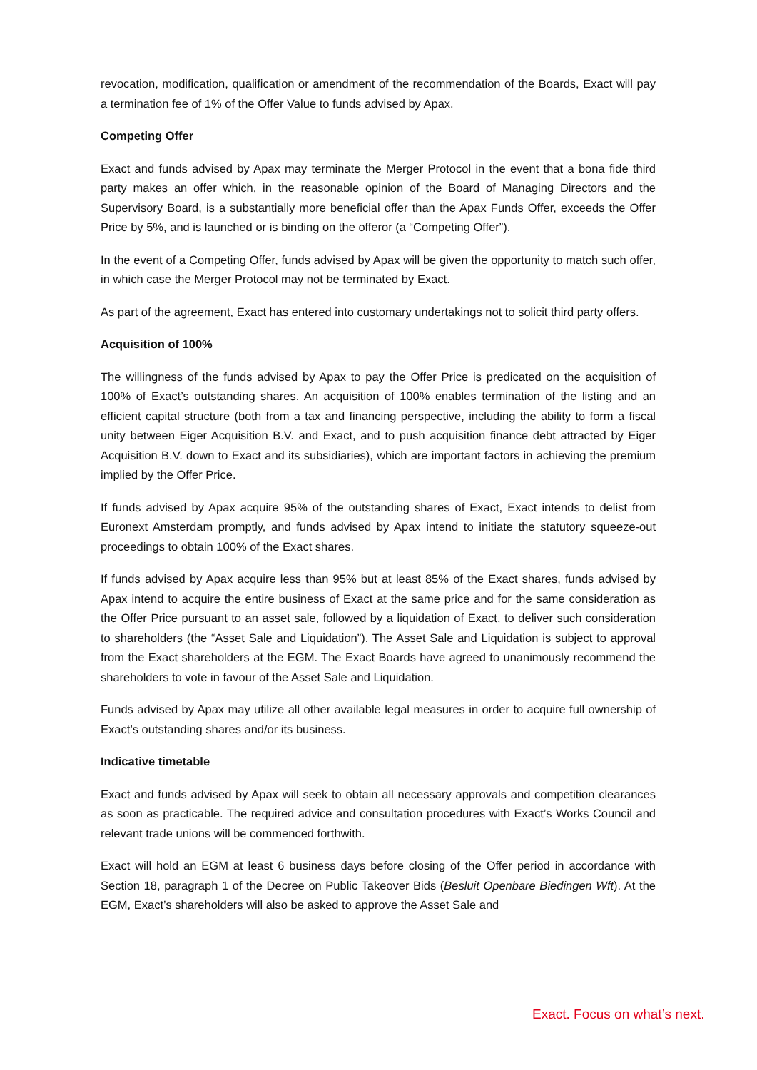revocation, modification, qualification or amendment of the recommendation of the Boards, Exact will pay a termination fee of 1% of the Offer Value to funds advised by Apax.
Competing Offer
Exact and funds advised by Apax may terminate the Merger Protocol in the event that a bona fide third party makes an offer which, in the reasonable opinion of the Board of Managing Directors and the Supervisory Board, is a substantially more beneficial offer than the Apax Funds Offer, exceeds the Offer Price by 5%, and is launched or is binding on the offeror (a “Competing Offer”).
In the event of a Competing Offer, funds advised by Apax will be given the opportunity to match such offer, in which case the Merger Protocol may not be terminated by Exact.
As part of the agreement, Exact has entered into customary undertakings not to solicit third party offers.
Acquisition of 100%
The willingness of the funds advised by Apax to pay the Offer Price is predicated on the acquisition of 100% of Exact’s outstanding shares. An acquisition of 100% enables termination of the listing and an efficient capital structure (both from a tax and financing perspective, including the ability to form a fiscal unity between Eiger Acquisition B.V. and Exact, and to push acquisition finance debt attracted by Eiger Acquisition B.V. down to Exact and its subsidiaries), which are important factors in achieving the premium implied by the Offer Price.
If funds advised by Apax acquire 95% of the outstanding shares of Exact, Exact intends to delist from Euronext Amsterdam promptly, and funds advised by Apax intend to initiate the statutory squeeze-out proceedings to obtain 100% of the Exact shares.
If funds advised by Apax acquire less than 95% but at least 85% of the Exact shares, funds advised by Apax intend to acquire the entire business of Exact at the same price and for the same consideration as the Offer Price pursuant to an asset sale, followed by a liquidation of Exact, to deliver such consideration to shareholders (the “Asset Sale and Liquidation”). The Asset Sale and Liquidation is subject to approval from the Exact shareholders at the EGM. The Exact Boards have agreed to unanimously recommend the shareholders to vote in favour of the Asset Sale and Liquidation.
Funds advised by Apax may utilize all other available legal measures in order to acquire full ownership of Exact’s outstanding shares and/or its business.
Indicative timetable
Exact and funds advised by Apax will seek to obtain all necessary approvals and competition clearances as soon as practicable. The required advice and consultation procedures with Exact’s Works Council and relevant trade unions will be commenced forthwith.
Exact will hold an EGM at least 6 business days before closing of the Offer period in accordance with Section 18, paragraph 1 of the Decree on Public Takeover Bids (Besluit Openbare Biedingen Wft). At the EGM, Exact’s shareholders will also be asked to approve the Asset Sale and
Exact. Focus on what’s next.